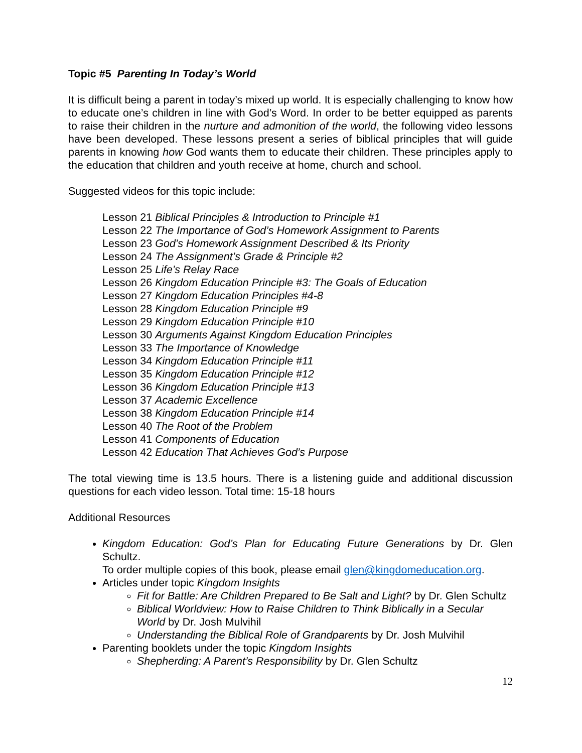Topic #5 Parenting In Today’s World
It is difficult being a parent in today’s mixed up world. It is especially challenging to know how to educate one’s children in line with God’s Word. In order to be better equipped as parents to raise their children in the nurture and admonition of the world, the following video lessons have been developed. These lessons present a series of biblical principles that will guide parents in knowing how God wants them to educate their children. These principles apply to the education that children and youth receive at home, church and school.
Suggested videos for this topic include:
Lesson 21 Biblical Principles & Introduction to Principle #1
Lesson 22 The Importance of God’s Homework Assignment to Parents
Lesson 23 God’s Homework Assignment Described & Its Priority
Lesson 24 The Assignment’s Grade & Principle #2
Lesson 25 Life’s Relay Race
Lesson 26 Kingdom Education Principle #3: The Goals of Education
Lesson 27 Kingdom Education Principles #4-8
Lesson 28 Kingdom Education Principle #9
Lesson 29 Kingdom Education Principle #10
Lesson 30 Arguments Against Kingdom Education Principles
Lesson 33 The Importance of Knowledge
Lesson 34 Kingdom Education Principle #11
Lesson 35 Kingdom Education Principle #12
Lesson 36 Kingdom Education Principle #13
Lesson 37 Academic Excellence
Lesson 38 Kingdom Education Principle #14
Lesson 40 The Root of the Problem
Lesson 41 Components of Education
Lesson 42 Education That Achieves God’s Purpose
The total viewing time is 13.5 hours. There is a listening guide and additional discussion questions for each video lesson. Total time: 15-18 hours
Additional Resources
Kingdom Education: God’s Plan for Educating Future Generations by Dr. Glen Schultz.
To order multiple copies of this book, please email glen@kingdomeducation.org.
Articles under topic Kingdom Insights
Fit for Battle: Are Children Prepared to Be Salt and Light? by Dr. Glen Schultz
Biblical Worldview: How to Raise Children to Think Biblically in a Secular World by Dr. Josh Mulvihil
Understanding the Biblical Role of Grandparents by Dr. Josh Mulvihil
Parenting booklets under the topic Kingdom Insights
Shepherding: A Parent’s Responsibility by Dr. Glen Schultz
12